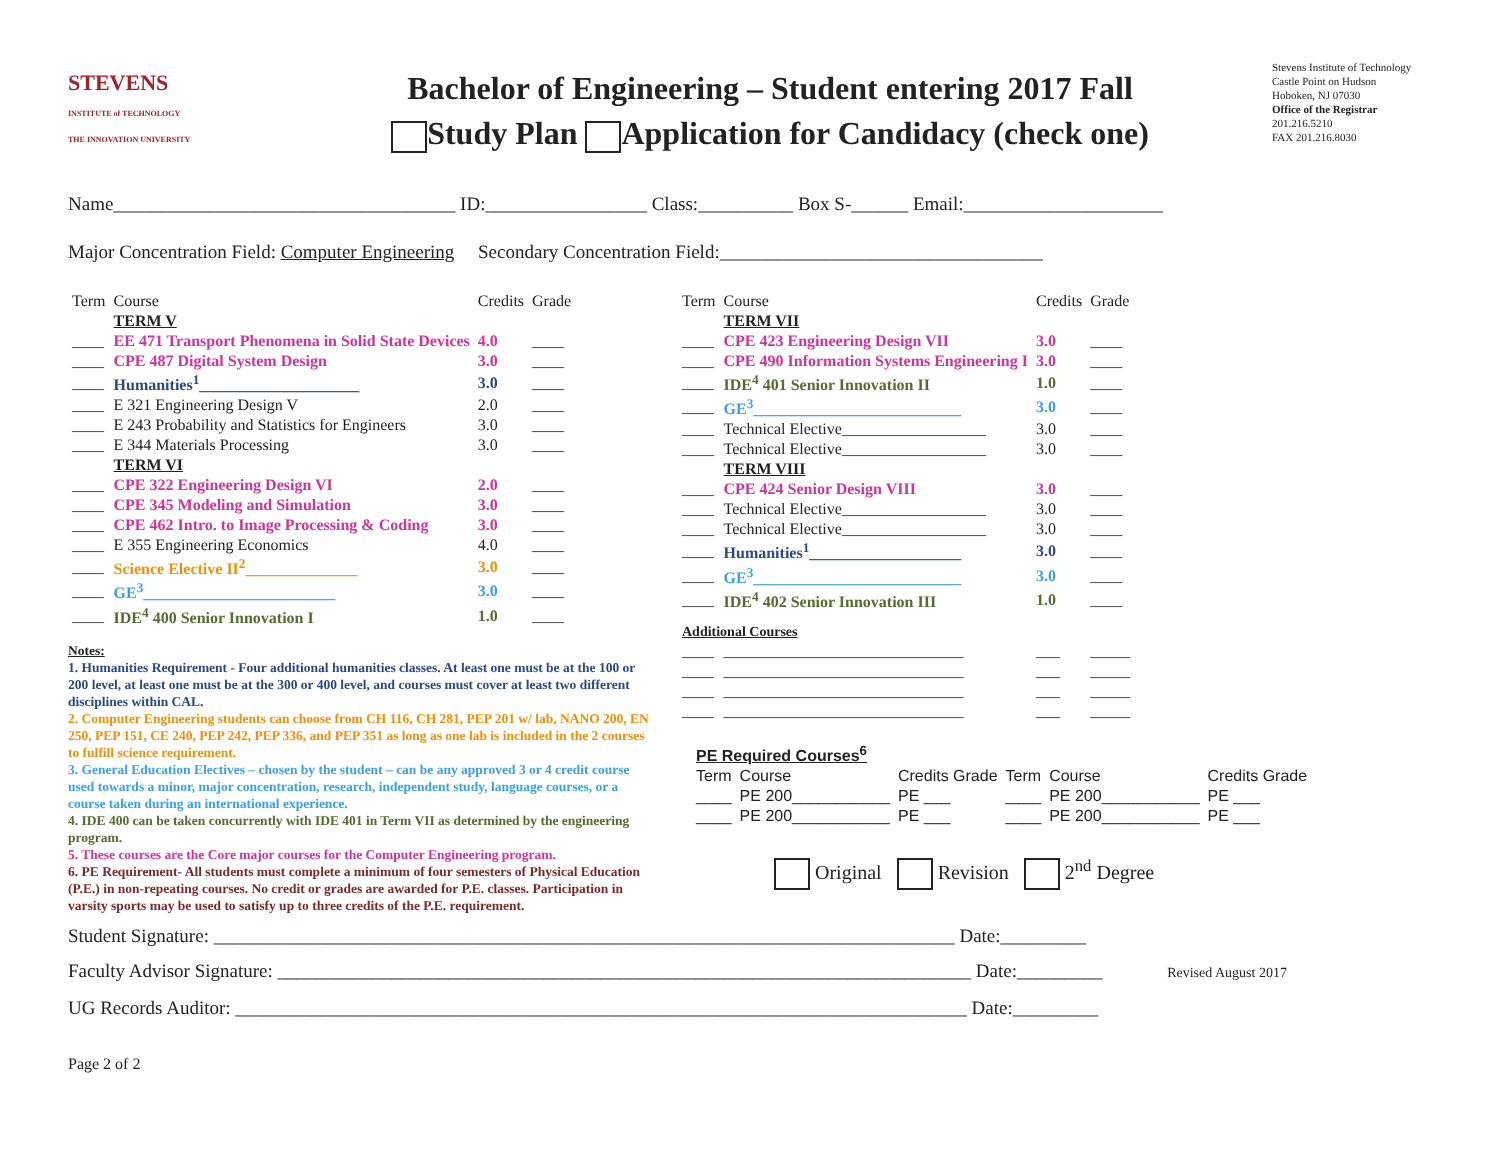STEVENS
INSTITUTE of TECHNOLOGY
THE INNOVATION UNIVERSITY
Bachelor of Engineering – Student entering 2017 Fall
Study Plan Application for Candidacy (check one)
Stevens Institute of Technology
Castle Point on Hudson
Hoboken, NJ 07030
Office of the Registrar
201.216.5210
FAX 201.216.8030
Name____________________________________ ID:_________________ Class:__________ Box S-______ Email:_____________________
Major Concentration Field: Computer Engineering Secondary Concentration Field:__________________________________
| Term | Course | Credits | Grade |
| --- | --- | --- | --- |
| | TERM V | | |
| ____ | EE 471 Transport Phenomena in Solid State Devices | 4.0 | ____ |
| ____ | CPE 487 Digital System Design | 3.0 | ____ |
| ____ | Humanities<sup>1</sup>____________________ | 3.0 | ____ |
| ____ | E 321 Engineering Design V | 2.0 | ____ |
| ____ | E 243 Probability and Statistics for Engineers | 3.0 | ____ |
| ____ | E 344 Materials Processing | 3.0 | ____ |
| | TERM VI | | |
| ____ | CPE 322 Engineering Design VI | 2.0 | ____ |
| ____ | CPE 345 Modeling and Simulation | 3.0 | ____ |
| ____ | CPE 462 Intro. to Image Processing & Coding | 3.0 | ____ |
| ____ | E 355 Engineering Economics | 4.0 | ____ |
| ____ | Science Elective II<sup>2</sup>______________ | 3.0 | ____ |
| ____ | GE<sup>3</sup>________________________ | 3.0 | ____ |
| ____ | IDE<sup>4</sup> 400 Senior Innovation I | 1.0 | ____ |
Notes:
1. Humanities Requirement - Four additional humanities classes. At least one must be at the 100 or 200 level, at least one must be at the 300 or 400 level, and courses must cover at least two different disciplines within CAL.
2. Computer Engineering students can choose from CH 116, CH 281, PEP 201 w/ lab, NANO 200, EN 250, PEP 151, CE 240, PEP 242, PEP 336, and PEP 351 as long as one lab is included in the 2 courses to fulfill science requirement.
3. General Education Electives – chosen by the student – can be any approved 3 or 4 credit course used towards a minor, major concentration, research, independent study, language courses, or a course taken during an international experience.
4. IDE 400 can be taken concurrently with IDE 401 in Term VII as determined by the engineering program.
5. These courses are the Core major courses for the Computer Engineering program.
6. PE Requirement- All students must complete a minimum of four semesters of Physical Education (P.E.) in non-repeating courses. No credit or grades are awarded for P.E. classes. Participation in varsity sports may be used to satisfy up to three credits of the P.E. requirement.
| Term | Course | Credits | Grade |
| --- | --- | --- | --- |
| | TERM VII | | |
| ____ | CPE 423 Engineering Design VII | 3.0 | ____ |
| ____ | CPE 490 Information Systems Engineering I | 3.0 | ____ |
| ____ | IDE<sup>4</sup> 401 Senior Innovation II | 1.0 | ____ |
| ____ | GE<sup>3</sup>__________________________ | 3.0 | ____ |
| ____ | Technical Elective__________________ | 3.0 | ____ |
| ____ | Technical Elective__________________ | 3.0 | ____ |
| | TERM VIII | | |
| ____ | CPE 424 Senior Design VIII | 3.0 | ____ |
| ____ | Technical Elective__________________ | 3.0 | ____ |
| ____ | Technical Elective__________________ | 3.0 | ____ |
| ____ | Humanities<sup>1</sup>___________________ | 3.0 | ____ |
| ____ | GE<sup>3</sup>__________________________ | 3.0 | ____ |
| ____ | IDE<sup>4</sup> 402 Senior Innovation III | 1.0 | ____ |
| Additional Courses | | | |
| ____ | ______________________________ | ___ | _____ |
| ____ | ______________________________ | ___ | _____ |
| ____ | ______________________________ | ___ | _____ |
| ____ | ______________________________ | ___ | _____ |
| PE Required Courses<sup>6</sup> | | | | | |
| Term | Course | Credits Grade | Term | Course | Credits Grade |
| ____ | PE 200___________ | PE ___ | ____ | PE 200___________ | PE ___ |
| ____ | PE 200___________ | PE ___ | ____ | PE 200___________ | PE ___ |
Original Revision 2<sup>nd</sup> Degree
Student Signature: ______________________________________________________________________________ Date:_________
Faculty Advisor Signature: _________________________________________________________________________ Date:_________ Revised August 2017
UG Records Auditor: _____________________________________________________________________________ Date:_________
Page 2 of 2